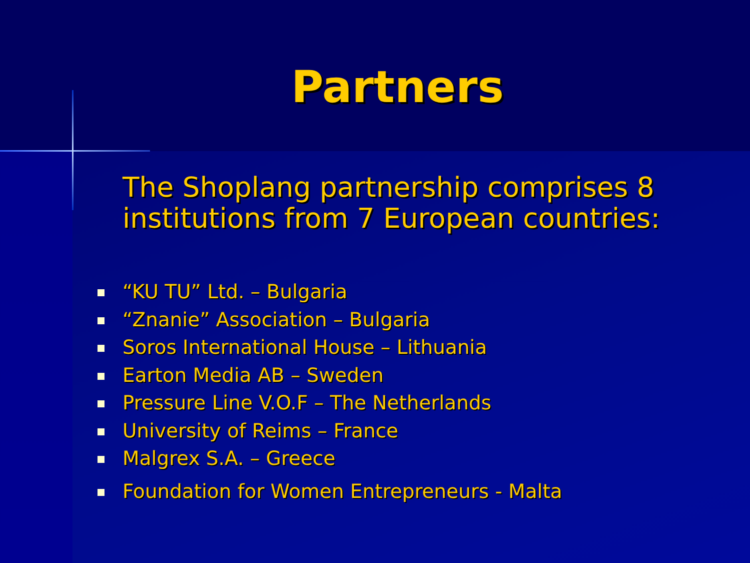Partners
The Shoplang partnership comprises 8 institutions from 7 European countries:
“KU TU” Ltd. – Bulgaria
“Znanie” Association – Bulgaria
Soros International House – Lithuania
Earton Media AB – Sweden
Pressure Line V.O.F – The Netherlands
University of Reims – France
Malgrex S.A. – Greece
Foundation for Women Entrepreneurs - Malta